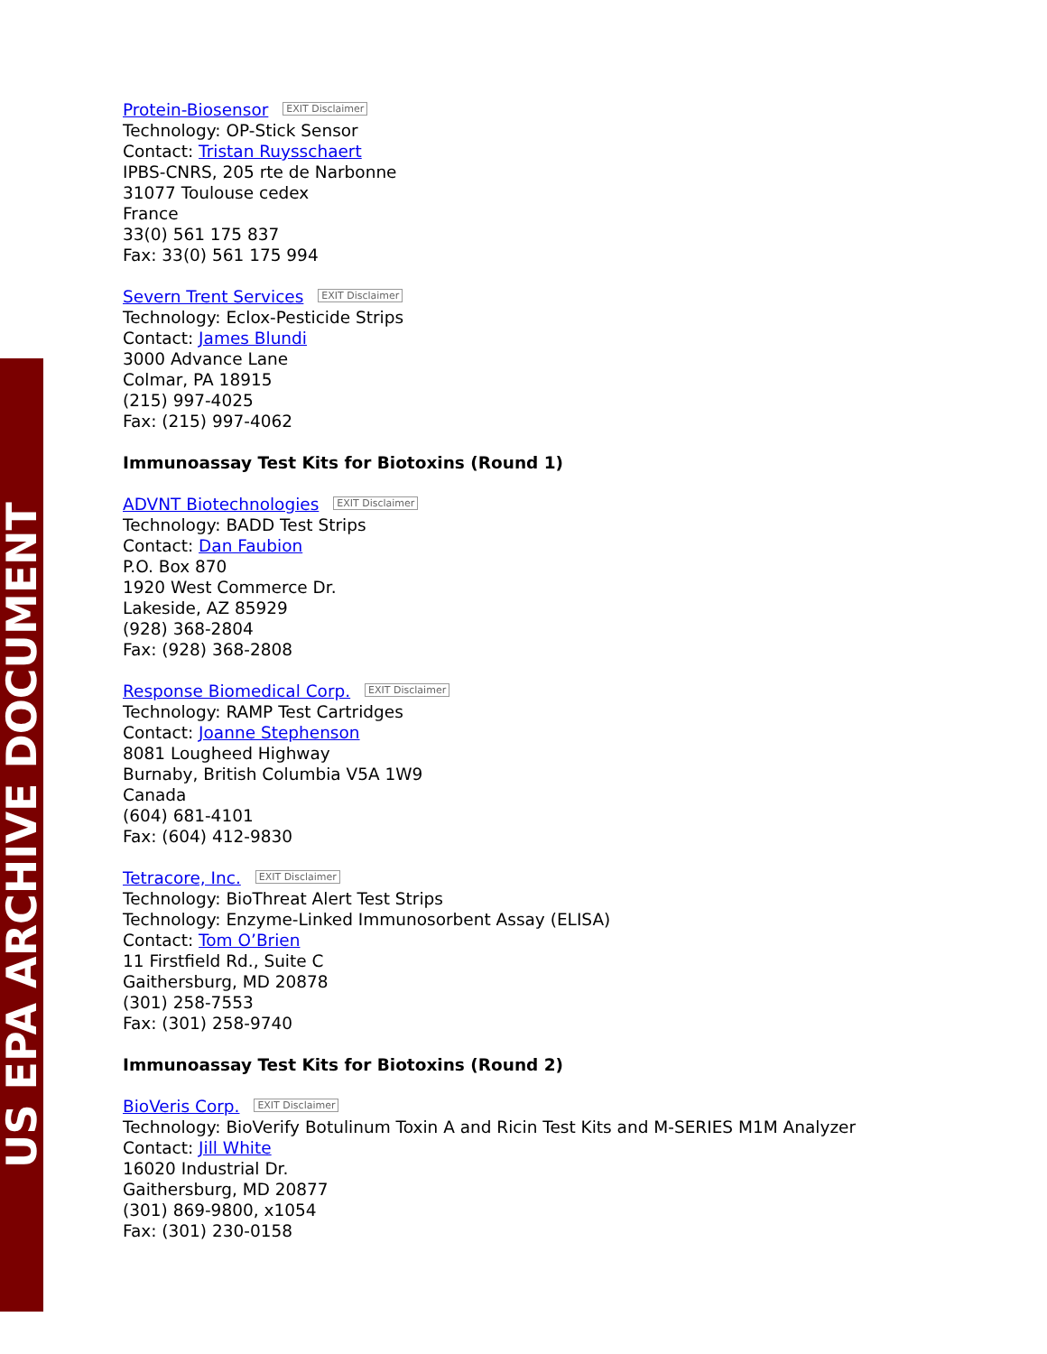US EPA ARCHIVE DOCUMENT
Protein-Biosensor EXIT Disclaimer
Technology: OP-Stick Sensor
Contact: Tristan Ruysschaert
IPBS-CNRS, 205 rte de Narbonne
31077 Toulouse cedex
France
33(0) 561 175 837
Fax: 33(0) 561 175 994
Severn Trent Services EXIT Disclaimer
Technology: Eclox-Pesticide Strips
Contact: James Blundi
3000 Advance Lane
Colmar, PA 18915
(215) 997-4025
Fax: (215) 997-4062
Immunoassay Test Kits for Biotoxins (Round 1)
ADVNT Biotechnologies EXIT Disclaimer
Technology: BADD Test Strips
Contact: Dan Faubion
P.O. Box 870
1920 West Commerce Dr.
Lakeside, AZ 85929
(928) 368-2804
Fax: (928) 368-2808
Response Biomedical Corp. EXIT Disclaimer
Technology: RAMP Test Cartridges
Contact: Joanne Stephenson
8081 Lougheed Highway
Burnaby, British Columbia V5A 1W9
Canada
(604) 681-4101
Fax: (604) 412-9830
Tetracore, Inc. EXIT Disclaimer
Technology: BioThreat Alert Test Strips
Technology: Enzyme-Linked Immunosorbent Assay (ELISA)
Contact: Tom O’Brien
11 Firstfield Rd., Suite C
Gaithersburg, MD 20878
(301) 258-7553
Fax: (301) 258-9740
Immunoassay Test Kits for Biotoxins (Round 2)
BioVeris Corp. EXIT Disclaimer
Technology: BioVerify Botulinum Toxin A and Ricin Test Kits and M-SERIES M1M Analyzer
Contact: Jill White
16020 Industrial Dr.
Gaithersburg, MD 20877
(301) 869-9800, x1054
Fax: (301) 230-0158